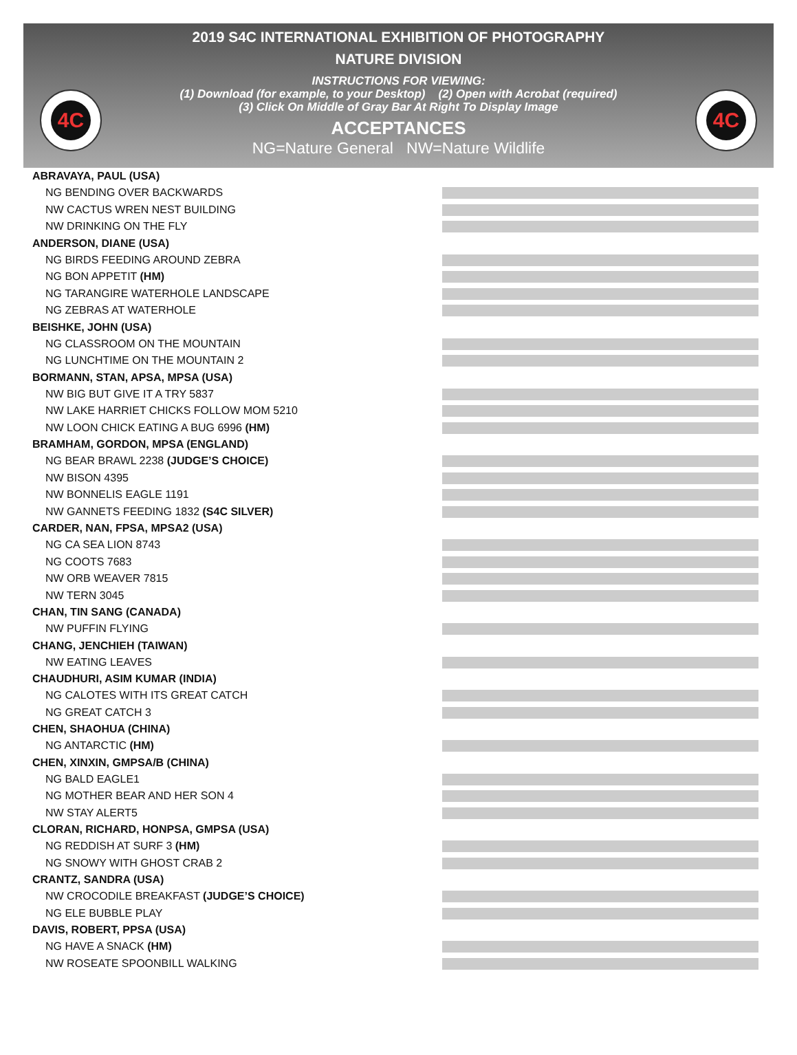4C 4C
2019 S4C INTERNATIONAL EXHIBITION OF PHOTOGRAPHY
NATURE DIVISION
INSTRUCTIONS FOR VIEWING:
(1) Download (for example, to your Desktop) (2) Open with Acrobat (required)
(3) Click On Middle of Gray Bar At Right To Display Image
ACCEPTANCES
NG=Nature General NW=Nature Wildlife
ABRAVAYA, PAUL (USA)
NG BENDING OVER BACKWARDS
NW CACTUS WREN NEST BUILDING
NW DRINKING ON THE FLY
ANDERSON, DIANE (USA)
NG BIRDS FEEDING AROUND ZEBRA
NG BON APPETIT (HM)
NG TARANGIRE WATERHOLE LANDSCAPE
NG ZEBRAS AT WATERHOLE
BEISHKE, JOHN (USA)
NG CLASSROOM ON THE MOUNTAIN
NG LUNCHTIME ON THE MOUNTAIN 2
BORMANN, STAN, APSA, MPSA (USA)
NW BIG BUT GIVE IT A TRY 5837
NW LAKE HARRIET CHICKS FOLLOW MOM 5210
NW LOON CHICK EATING A BUG 6996 (HM)
BRAMHAM, GORDON, MPSA (ENGLAND)
NG BEAR BRAWL 2238 (JUDGE’S CHOICE)
NW BISON 4395
NW BONNELIS EAGLE 1191
NW GANNETS FEEDING 1832 (S4C SILVER)
CARDER, NAN, FPSA, MPSA2 (USA)
NG CA SEA LION 8743
NG COOTS 7683
NW ORB WEAVER 7815
NW TERN 3045
CHAN, TIN SANG (CANADA)
NW PUFFIN FLYING
CHANG, JENCHIEH (TAIWAN)
NW EATING LEAVES
CHAUDHURI, ASIM KUMAR (INDIA)
NG CALOTES WITH ITS GREAT CATCH
NG GREAT CATCH 3
CHEN, SHAOHUA (CHINA)
NG ANTARCTIC (HM)
CHEN, XINXIN, GMPSA/B (CHINA)
NG BALD EAGLE1
NG MOTHER BEAR AND HER SON 4
NW STAY ALERT5
CLORAN, RICHARD, HONPSA, GMPSA (USA)
NG REDDISH AT SURF 3 (HM)
NG SNOWY WITH GHOST CRAB 2
CRANTZ, SANDRA (USA)
NW CROCODILE BREAKFAST (JUDGE’S CHOICE)
NG ELE BUBBLE PLAY
DAVIS, ROBERT, PPSA (USA)
NG HAVE A SNACK (HM)
NW ROSEATE SPOONBILL WALKING